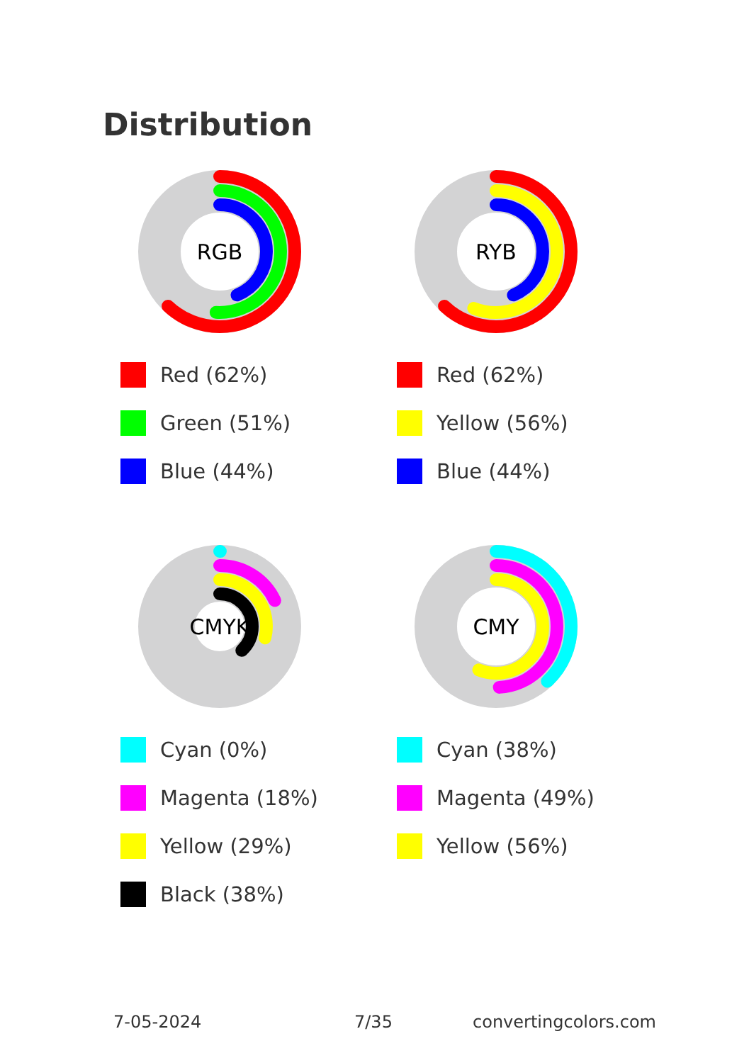Distribution
RGB
Red (62%)
Green (51%)
Blue (44%)
RYB
Red (62%)
Yellow (56%)
Blue (44%)
CMYK
Cyan (0%)
Magenta (18%)
Yellow (29%)
Black (38%)
CMY
Cyan (38%)
Magenta (49%)
Yellow (56%)
7-05-2024 7/35 convertingcolors.com